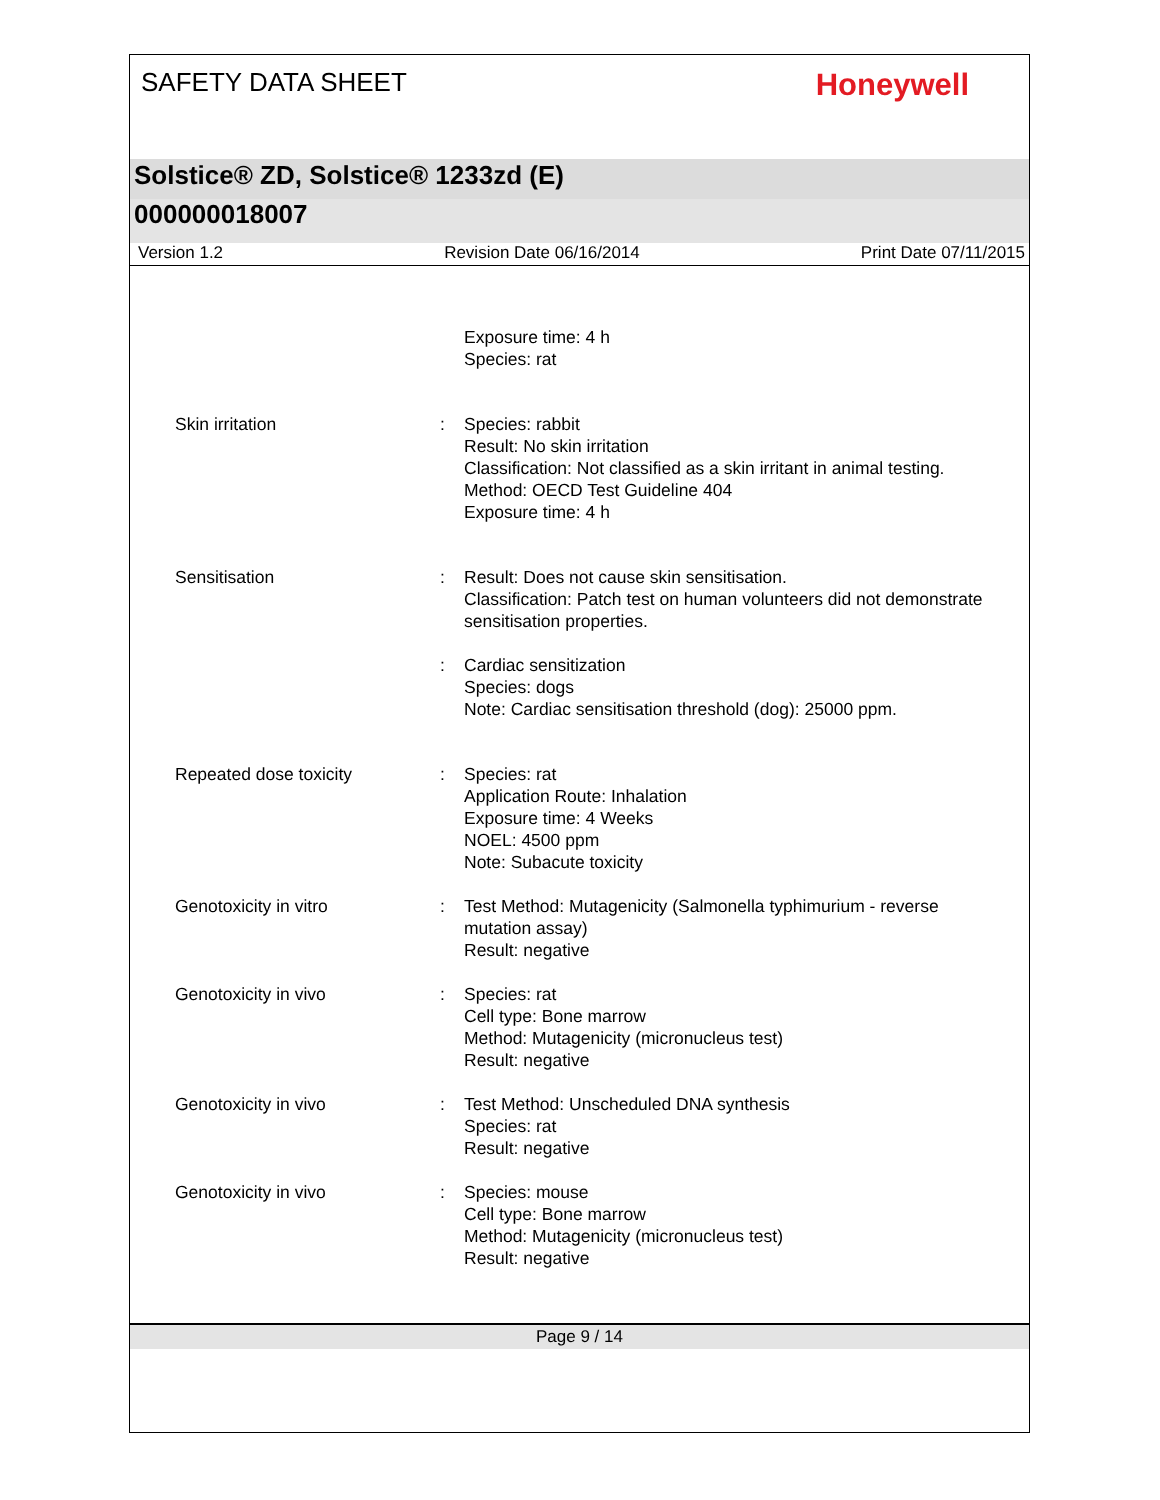SAFETY DATA SHEET
Honeywell
Solstice® ZD, Solstice® 1233zd (E)
000000018007
Version 1.2 Revision Date 06/16/2014 Print Date 07/11/2015
Exposure time: 4 h
Species: rat
Skin irritation : Species: rabbit
Result: No skin irritation
Classification: Not classified as a skin irritant in animal testing.
Method: OECD Test Guideline 404
Exposure time: 4 h
Sensitisation : Result: Does not cause skin sensitisation.
Classification: Patch test on human volunteers did not demonstrate sensitisation properties.
: Cardiac sensitization
Species: dogs
Note: Cardiac sensitisation threshold (dog): 25000 ppm.
Repeated dose toxicity : Species: rat
Application Route: Inhalation
Exposure time: 4 Weeks
NOEL: 4500 ppm
Note: Subacute toxicity
Genotoxicity in vitro : Test Method: Mutagenicity (Salmonella typhimurium - reverse mutation assay)
Result: negative
Genotoxicity in vivo : Species: rat
Cell type: Bone marrow
Method: Mutagenicity (micronucleus test)
Result: negative
Genotoxicity in vivo : Test Method: Unscheduled DNA synthesis
Species: rat
Result: negative
Genotoxicity in vivo : Species: mouse
Cell type: Bone marrow
Method: Mutagenicity (micronucleus test)
Result: negative
Page 9 / 14